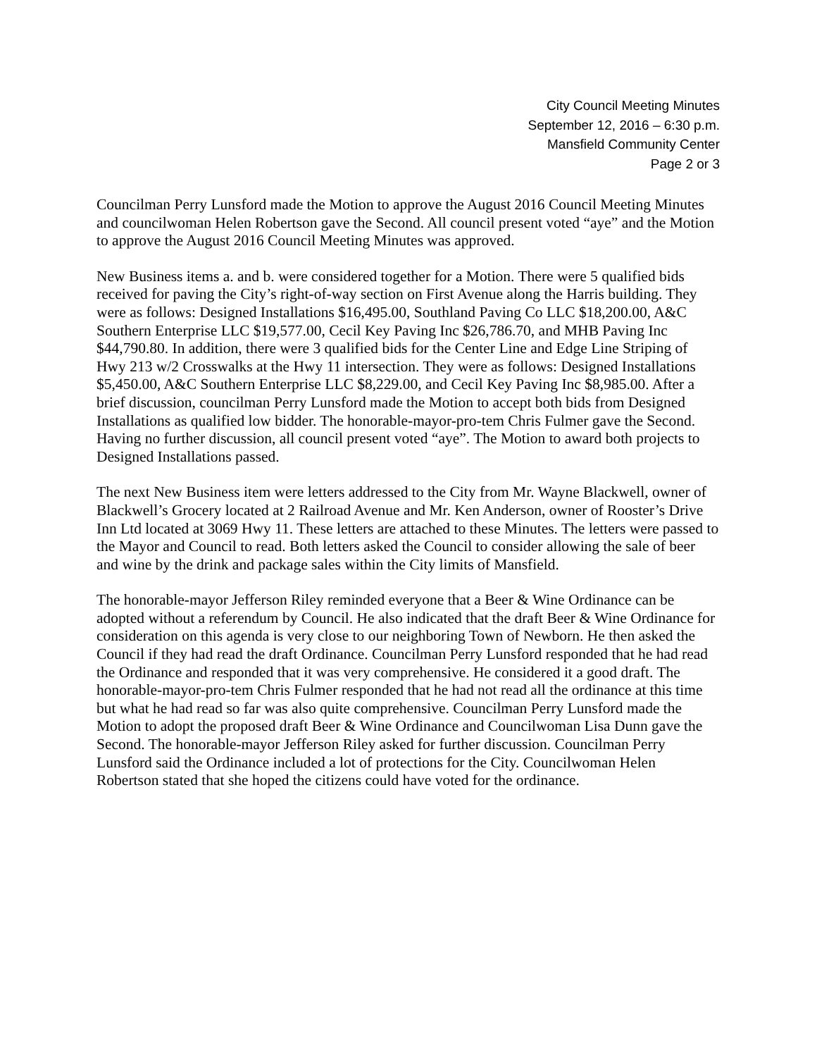City Council Meeting Minutes
September 12, 2016 – 6:30 p.m.
Mansfield Community Center
Page 2 or 3
Councilman Perry Lunsford made the Motion to approve the August 2016 Council Meeting Minutes and councilwoman Helen Robertson gave the Second. All council present voted “aye” and the Motion to approve the August 2016 Council Meeting Minutes was approved.
New Business items a. and b. were considered together for a Motion. There were 5 qualified bids received for paving the City’s right-of-way section on First Avenue along the Harris building. They were as follows: Designed Installations $16,495.00, Southland Paving Co LLC $18,200.00, A&C Southern Enterprise LLC $19,577.00, Cecil Key Paving Inc $26,786.70, and MHB Paving Inc $44,790.80. In addition, there were 3 qualified bids for the Center Line and Edge Line Striping of Hwy 213 w/2 Crosswalks at the Hwy 11 intersection. They were as follows: Designed Installations $5,450.00, A&C Southern Enterprise LLC $8,229.00, and Cecil Key Paving Inc $8,985.00. After a brief discussion, councilman Perry Lunsford made the Motion to accept both bids from Designed Installations as qualified low bidder. The honorable-mayor-pro-tem Chris Fulmer gave the Second. Having no further discussion, all council present voted “aye”. The Motion to award both projects to Designed Installations passed.
The next New Business item were letters addressed to the City from Mr. Wayne Blackwell, owner of Blackwell’s Grocery located at 2 Railroad Avenue and Mr. Ken Anderson, owner of Rooster’s Drive Inn Ltd located at 3069 Hwy 11. These letters are attached to these Minutes. The letters were passed to the Mayor and Council to read. Both letters asked the Council to consider allowing the sale of beer and wine by the drink and package sales within the City limits of Mansfield.
The honorable-mayor Jefferson Riley reminded everyone that a Beer & Wine Ordinance can be adopted without a referendum by Council. He also indicated that the draft Beer & Wine Ordinance for consideration on this agenda is very close to our neighboring Town of Newborn. He then asked the Council if they had read the draft Ordinance. Councilman Perry Lunsford responded that he had read the Ordinance and responded that it was very comprehensive. He considered it a good draft. The honorable-mayor-pro-tem Chris Fulmer responded that he had not read all the ordinance at this time but what he had read so far was also quite comprehensive. Councilman Perry Lunsford made the Motion to adopt the proposed draft Beer & Wine Ordinance and Councilwoman Lisa Dunn gave the Second. The honorable-mayor Jefferson Riley asked for further discussion. Councilman Perry Lunsford said the Ordinance included a lot of protections for the City. Councilwoman Helen Robertson stated that she hoped the citizens could have voted for the ordinance.